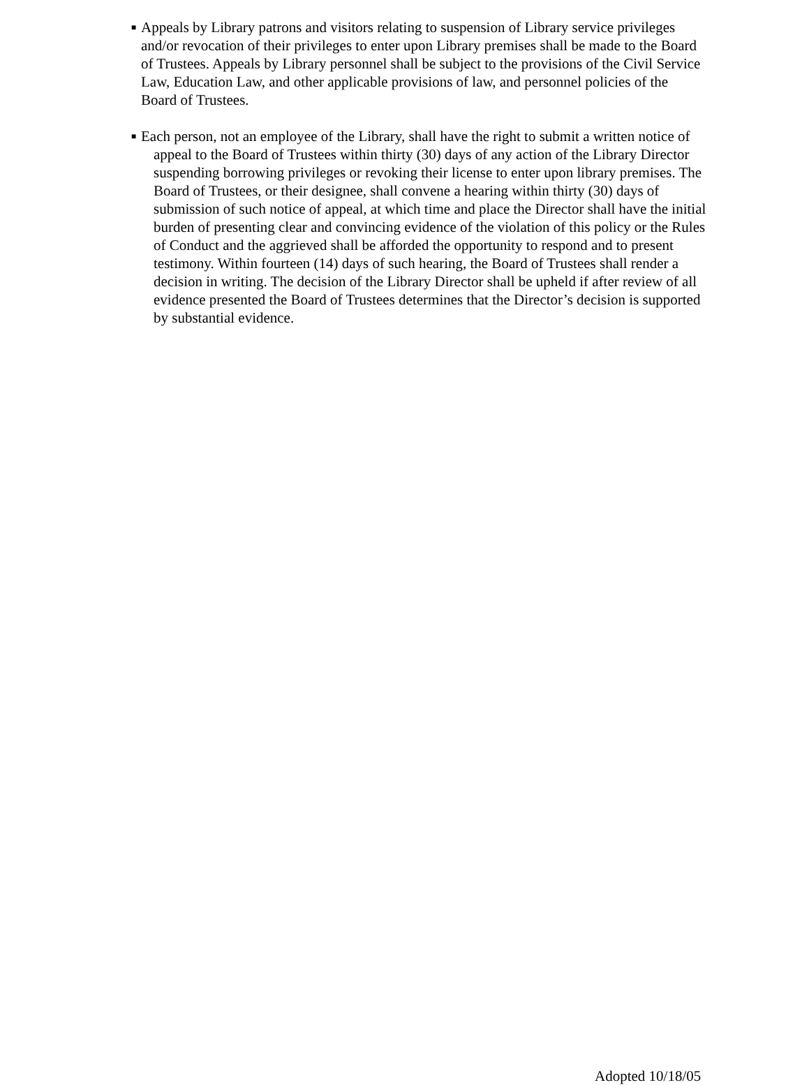■
Appeals by Library patrons and visitors relating to suspension of Library service privileges and/or revocation of their privileges to enter upon Library premises shall be made to the Board of Trustees. Appeals by Library personnel shall be subject to the provisions of the Civil Service Law, Education Law, and other applicable provisions of law, and personnel policies of the Board of Trustees.
■
Each person, not an employee of the Library, shall have the right to submit a written notice of appeal to the Board of Trustees within thirty (30) days of any action of the Library Director suspending borrowing privileges or revoking their license to enter upon library premises. The Board of Trustees, or their designee, shall convene a hearing within thirty (30) days of submission of such notice of appeal, at which time and place the Director shall have the initial burden of presenting clear and convincing evidence of the violation of this policy or the Rules of Conduct and the aggrieved shall be afforded the opportunity to respond and to present testimony. Within fourteen (14) days of such hearing, the Board of Trustees shall render a decision in writing. The decision of the Library Director shall be upheld if after review of all evidence presented the Board of Trustees determines that the Director’s decision is supported by substantial evidence.
Adopted 10/18/05